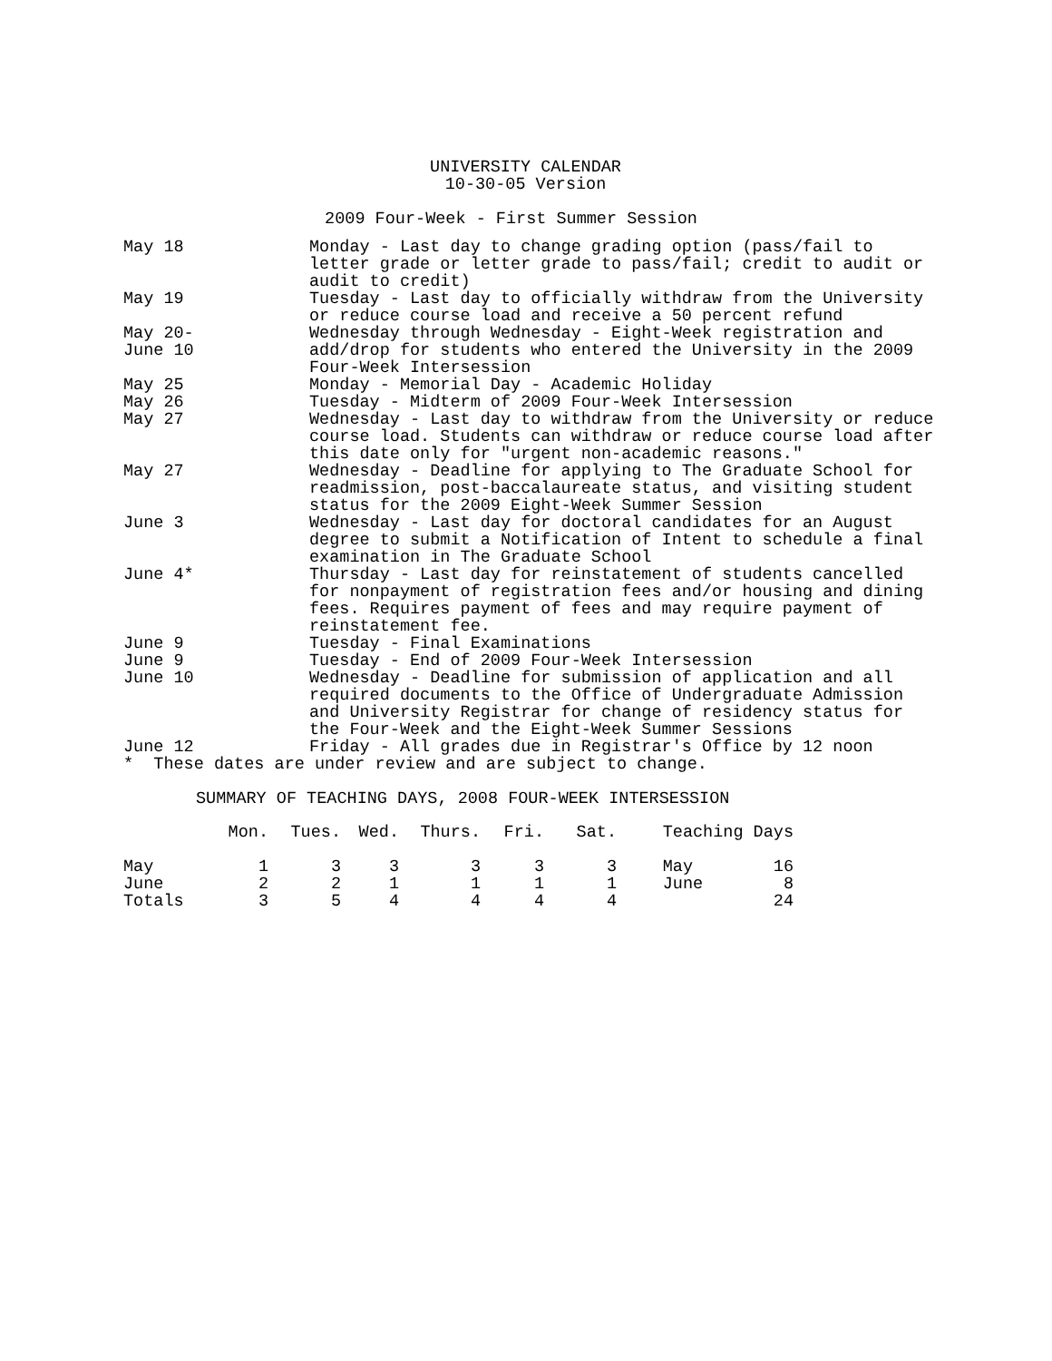UNIVERSITY CALENDAR 10-30-05 Version
2009 Four-Week - First Summer Session
| May 18 | Monday - Last day to change grading option (pass/fail to letter grade or letter grade to pass/fail; credit to audit or audit to credit) |
| May 19 | Tuesday - Last day to officially withdraw from the University or reduce course load and receive a 50 percent refund |
| May 20- June 10 | Wednesday through Wednesday - Eight-Week registration and add/drop for students who entered the University in the 2009 Four-Week Intersession |
| May 25 | Monday - Memorial Day - Academic Holiday |
| May 26 | Tuesday - Midterm of 2009 Four-Week Intersession |
| May 27 | Wednesday - Last day to withdraw from the University or reduce course load. Students can withdraw or reduce course load after this date only for "urgent non-academic reasons." |
| May 27 | Wednesday - Deadline for applying to The Graduate School for readmission, post-baccalaureate status, and visiting student status for the 2009 Eight-Week Summer Session |
| June 3 | Wednesday - Last day for doctoral candidates for an August degree to submit a Notification of Intent to schedule a final examination in The Graduate School |
| June 4* | Thursday - Last day for reinstatement of students cancelled for nonpayment of registration fees and/or housing and dining fees. Requires payment of fees and may require payment of reinstatement fee. |
| June 9 | Tuesday - Final Examinations |
| June 9 | Tuesday - End of 2009 Four-Week Intersession |
| June 10 | Wednesday - Deadline for submission of application and all required documents to the Office of Undergraduate Admission and University Registrar for change of residency status for the Four-Week and the Eight-Week Summer Sessions |
| June 12 | Friday - All grades due in Registrar's Office by 12 noon |
* These dates are under review and are subject to change.
SUMMARY OF TEACHING DAYS, 2008 FOUR-WEEK INTERSESSION
| | Mon. | Tues. | Wed. | Thurs. | Fri. | Sat. | Teaching Days |
| --- | --- | --- | --- | --- | --- | --- | --- |
| May | 1 | 3 | 3 | 3 | 3 | 3 | May 16 |
| June | 2 | 2 | 1 | 1 | 1 | 1 | June 8 |
| Totals | 3 | 5 | 4 | 4 | 4 | 4 | 24 |